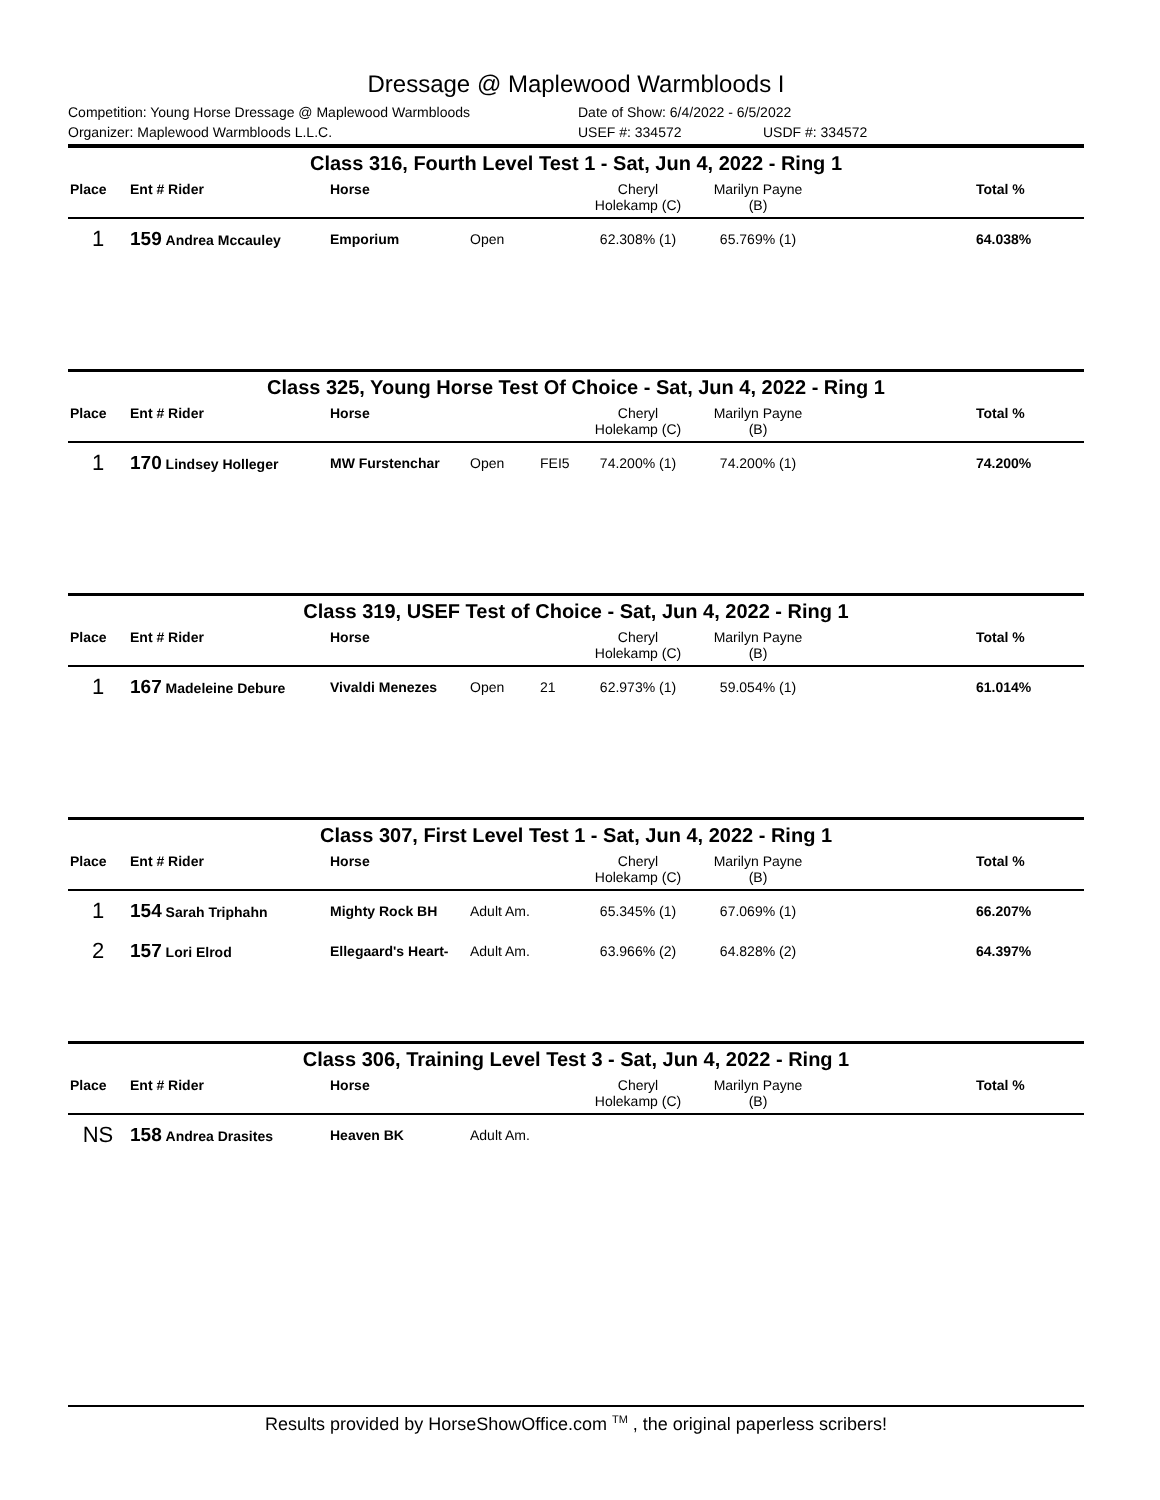Dressage @ Maplewood Warmbloods I
Competition: Young Horse Dressage @ Maplewood Warmbloods Date of Show: 6/4/2022 - 6/5/2022
Organizer: Maplewood Warmbloods L.L.C. USEF #: 334572 USDF #: 334572
Class 316, Fourth Level Test 1 - Sat, Jun 4, 2022 - Ring 1
| Place | Ent # Rider | Horse | | | Cheryl Holekamp (C) | Marilyn Payne (B) | | Total % |
| --- | --- | --- | --- | --- | --- | --- | --- | --- |
| 1 | 159 Andrea Mccauley | Emporium | Open | | 62.308% (1) | 65.769% (1) | | 64.038% |
Class 325, Young Horse Test Of Choice - Sat, Jun 4, 2022 - Ring 1
| Place | Ent # Rider | Horse | | | Cheryl Holekamp (C) | Marilyn Payne (B) | | Total % |
| --- | --- | --- | --- | --- | --- | --- | --- | --- |
| 1 | 170 Lindsey Holleger | MW Furstenchar | Open | FEI5 | 74.200% (1) | 74.200% (1) | | 74.200% |
Class 319, USEF Test of Choice - Sat, Jun 4, 2022 - Ring 1
| Place | Ent # Rider | Horse | | | Cheryl Holekamp (C) | Marilyn Payne (B) | | Total % |
| --- | --- | --- | --- | --- | --- | --- | --- | --- |
| 1 | 167 Madeleine Debure | Vivaldi Menezes | Open | 21 | 62.973% (1) | 59.054% (1) | | 61.014% |
Class 307, First Level Test 1 - Sat, Jun 4, 2022 - Ring 1
| Place | Ent # Rider | Horse | | | Cheryl Holekamp (C) | Marilyn Payne (B) | | Total % |
| --- | --- | --- | --- | --- | --- | --- | --- | --- |
| 1 | 154 Sarah Triphahn | Mighty Rock BH | Adult Am. | | 65.345% (1) | 67.069% (1) | | 66.207% |
| 2 | 157 Lori Elrod | Ellegaard's Heart- | Adult Am. | | 63.966% (2) | 64.828% (2) | | 64.397% |
Class 306, Training Level Test 3 - Sat, Jun 4, 2022 - Ring 1
| Place | Ent # Rider | Horse | | | Cheryl Holekamp (C) | Marilyn Payne (B) | | Total % |
| --- | --- | --- | --- | --- | --- | --- | --- | --- |
| NS | 158 Andrea Drasites | Heaven BK | Adult Am. | | | | | |
Results provided by HorseShowOffice.com <sup>TM</sup> , the original paperless scribers!